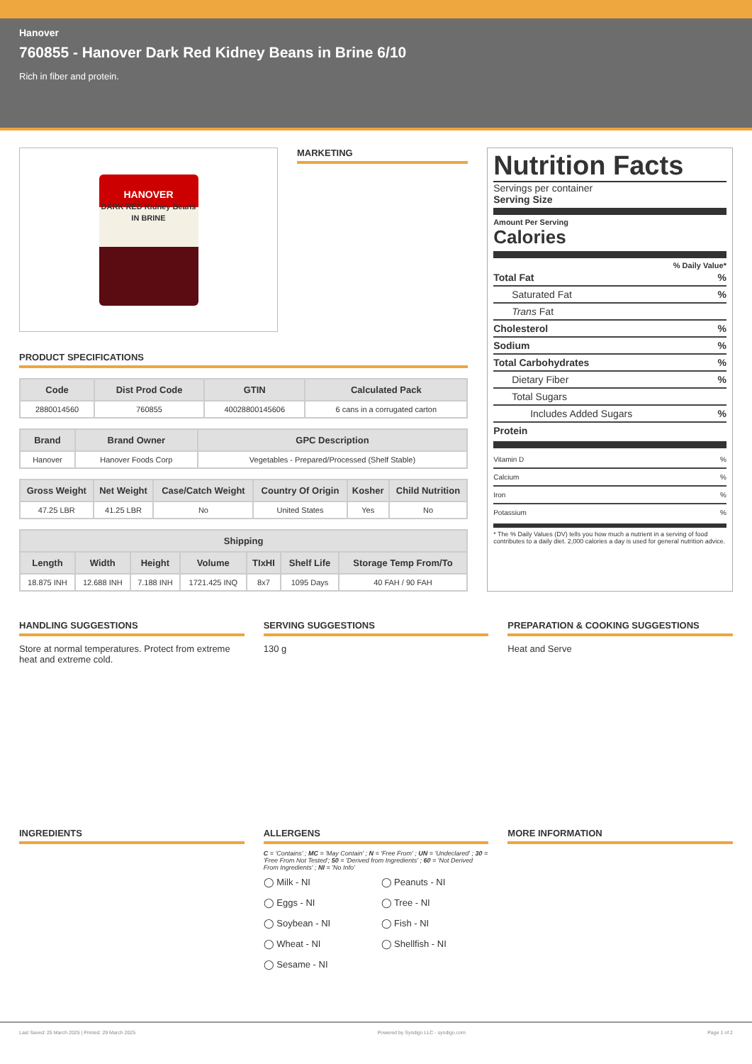Hanover
760855 - Hanover Dark Red Kidney Beans in Brine 6/10
Rich in fiber and protein.
HANOVER
DARK RED Kidney Beans IN BRINE
MARKETING
PRODUCT SPECIFICATIONS
| Code | Dist Prod Code | GTIN | Calculated Pack |
| --- | --- | --- | --- |
| 2880014560 | 760855 | 40028800145606 | 6 cans in a corrugated carton |
| Brand | Brand Owner | GPC Description |
| --- | --- | --- |
| Hanover | Hanover Foods Corp | Vegetables - Prepared/Processed (Shelf Stable) |
| Gross Weight | Net Weight | Case/Catch Weight | Country Of Origin | Kosher | Child Nutrition |
| --- | --- | --- | --- | --- | --- |
| 47.25 LBR | 41.25 LBR | No | United States | Yes | No |
| Shipping | | | | | | |
| --- | --- | --- | --- | --- | --- | --- |
| Length | Width | Height | Volume | TIxHI | Shelf Life | Storage Temp From/To |
| 18.875 INH | 12.688 INH | 7.188 INH | 1721.425 INQ | 8x7 | 1095 Days | 40 FAH / 90 FAH |
Nutrition Facts
Servings per container
Serving Size
Amount Per Serving
Calories
% Daily Value*
Total Fat%
Saturated Fat%
Trans Fat
Cholesterol%
Sodium%
Total Carbohydrates%
Dietary Fiber%
Total Sugars
Includes Added Sugars%
Protein
Vitamin D%
Calcium%
Iron%
Potassium%
* The % Daily Values (DV) tells you how much a nutrient in a serving of food contributes to a daily diet. 2,000 calories a day is used for general nutrition advice.
HANDLING SUGGESTIONS
Store at normal temperatures. Protect from extreme heat and extreme cold.
SERVING SUGGESTIONS
130 g
PREPARATION & COOKING SUGGESTIONS
Heat and Serve
INGREDIENTS ALLERGENS
C = 'Contains' ; MC = 'May Contain' ; N = 'Free From' ; UN = 'Undeclared' ; 30 = 'Free From Not Tested'; 50 = 'Derived from Ingredients' ; 60 = 'Not Derived From Ingredients' ; NI = 'No Info'
◯ Milk - NI ◯ Peanuts - NI ◯ Eggs - NI ◯ Tree - NI ◯ Soybean - NI ◯ Fish - NI ◯ Wheat - NI ◯ Shellfish - NI ◯ Sesame - NI
MORE INFORMATION
Last Saved: 25 March 2025 | Printed: 29 March 2025 Powered by Syndigo LLC - syndigo.com Page 1 of 2